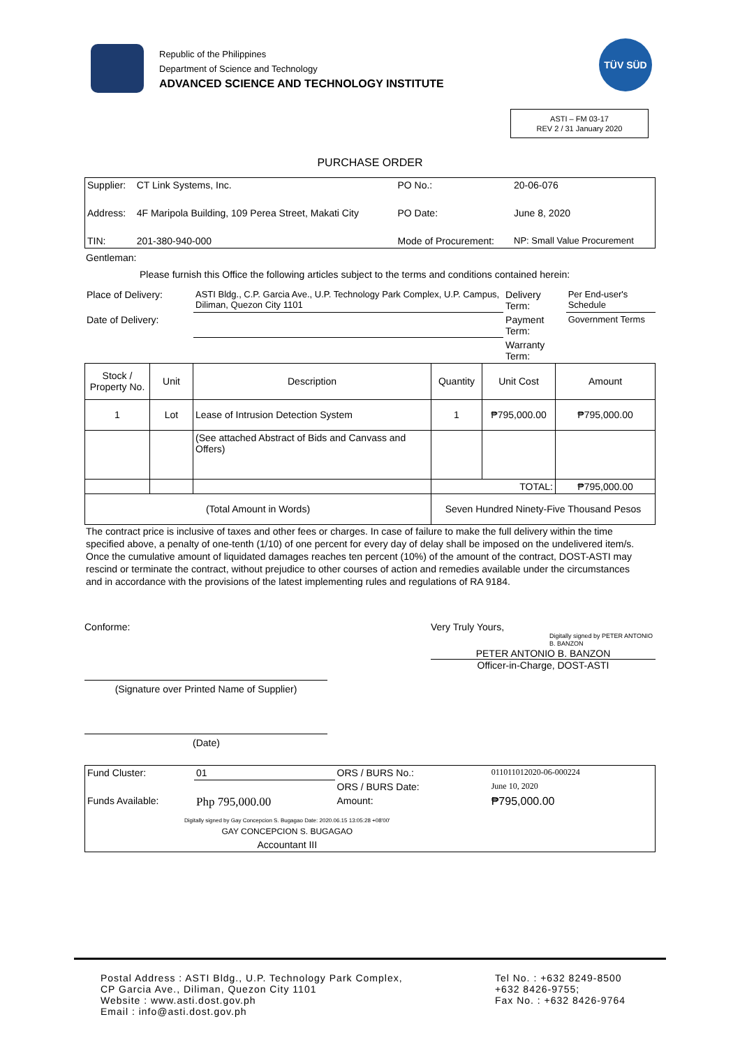Republic of the Philippines
Department of Science and Technology
ADVANCED SCIENCE AND TECHNOLOGY INSTITUTE
TÜV SÜD
ASTI – FM 03-17
REV 2 / 31 January 2020
PURCHASE ORDER
| Supplier: | CT Link Systems, Inc. | PO No.: | 20-06-076 |
| Address: | 4F Maripola Building, 109 Perea Street, Makati City | PO Date: | June 8, 2020 |
| TIN: | 201-380-940-000 | Mode of Procurement: | NP: Small Value Procurement |
Gentleman:
Please furnish this Office the following articles subject to the terms and conditions contained herein:
| Place of Delivery: | ASTI Bldg., C.P. Garcia Ave., U.P. Technology Park Complex, U.P. Campus, Diliman, Quezon City 1101 | Delivery Term: | Per End-user's Schedule |
| Date of Delivery: | | Payment Term: | Government Terms |
| | | Warranty Term: | |
| Stock / Property No. | Unit | Description | Quantity | Unit Cost | Amount |
| 1 | Lot | Lease of Intrusion Detection System | 1 | ₱795,000.00 | ₱795,000.00 |
| | | (See attached Abstract of Bids and Canvass and Offers) | | | |
| | | | TOTAL: | | ₱795,000.00 |
| (Total Amount in Words) | | | Seven Hundred Ninety-Five Thousand Pesos | | |
The contract price is inclusive of taxes and other fees or charges. In case of failure to make the full delivery within the time specified above, a penalty of one-tenth (1/10) of one percent for every day of delay shall be imposed on the undelivered item/s. Once the cumulative amount of liquidated damages reaches ten percent (10%) of the amount of the contract, DOST-ASTI may rescind or terminate the contract, without prejudice to other courses of action and remedies available under the circumstances and in accordance with the provisions of the latest implementing rules and regulations of RA 9184.
Conforme:
(Signature over Printed Name of Supplier)
(Date)
Very Truly Yours,
Digitally signed by PETER ANTONIO B. BANZON
PETER ANTONIO B. BANZON
Officer-in-Charge, DOST-ASTI
| Fund Cluster: | 01 | ORS / BURS No.: | 011011012020-06-000224 |
| | | ORS / BURS Date: | June 10, 2020 |
| Funds Available: | Php 795,000.00 | Amount: | ₱795,000.00 |
| Digitally signed by Gay Concepcion S. Bugagao Date: 2020.06.15 13:05:28 +08'00' | | | |
| GAY CONCEPCION S. BUGAGAO | | | |
| Accountant III | | | |
Postal Address : ASTI Bldg., U.P. Technology Park Complex,
CP Garcia Ave., Diliman, Quezon City 1101
Website : www.asti.dost.gov.ph
Email : info@asti.dost.gov.ph
Tel No. : +632 8249-8500
+632 8426-9755;
Fax No. : +632 8426-9764